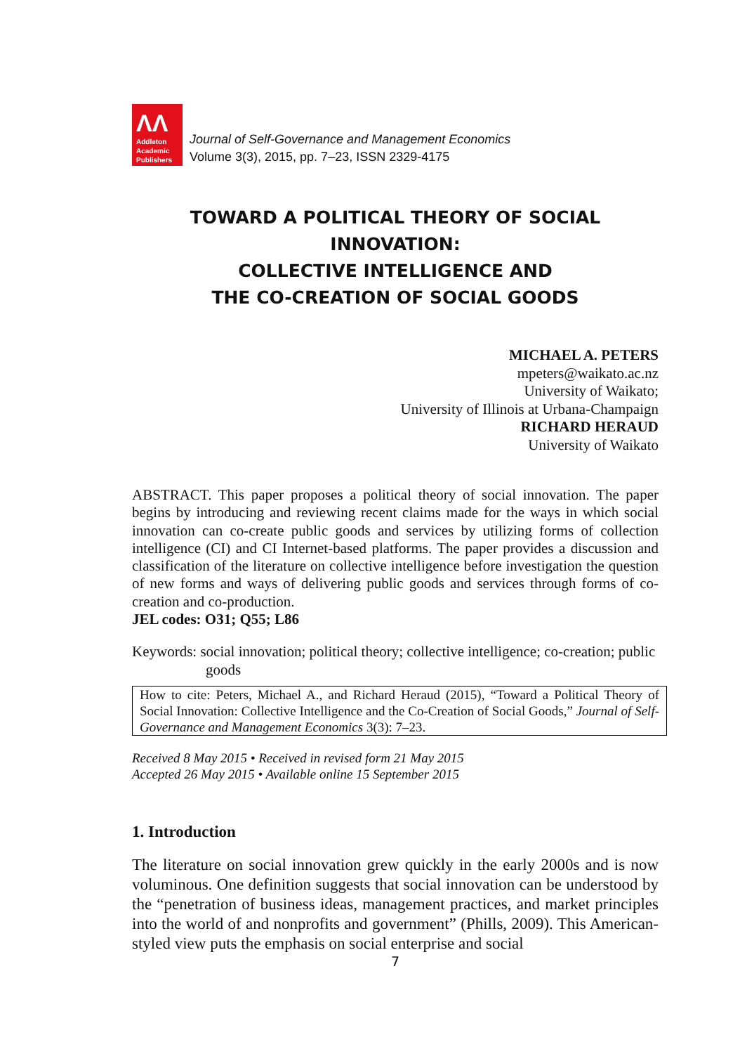ΛΛ
Addleton
Academic
Publishers
Journal of Self-Governance and Management Economics
Volume 3(3), 2015, pp. 7–23, ISSN 2329-4175
TOWARD A POLITICAL THEORY OF SOCIAL INNOVATION:
COLLECTIVE INTELLIGENCE AND
THE CO-CREATION OF SOCIAL GOODS
MICHAEL A. PETERS
mpeters@waikato.ac.nz
University of Waikato;
University of Illinois at Urbana-Champaign
RICHARD HERAUD
University of Waikato
ABSTRACT. This paper proposes a political theory of social innovation. The paper begins by introducing and reviewing recent claims made for the ways in which social innovation can co-create public goods and services by utilizing forms of collection intelligence (CI) and CI Internet-based platforms. The paper provides a discussion and classification of the literature on collective intelligence before investigation the question of new forms and ways of delivering public goods and services through forms of co-creation and co-production.
JEL codes: O31; Q55; L86
Keywords: social innovation; political theory; collective intelligence; co-creation; public goods
How to cite: Peters, Michael A., and Richard Heraud (2015), “Toward a Political Theory of Social Innovation: Collective Intelligence and the Co-Creation of Social Goods,” Journal of Self-Governance and Management Economics 3(3): 7–23.
Received 8 May 2015 • Received in revised form 21 May 2015
Accepted 26 May 2015 • Available online 15 September 2015
1. Introduction
The literature on social innovation grew quickly in the early 2000s and is now voluminous. One definition suggests that social innovation can be understood by the “penetration of business ideas, management practices, and market principles into the world of and nonprofits and government” (Phills, 2009). This American-styled view puts the emphasis on social enterprise and social
7